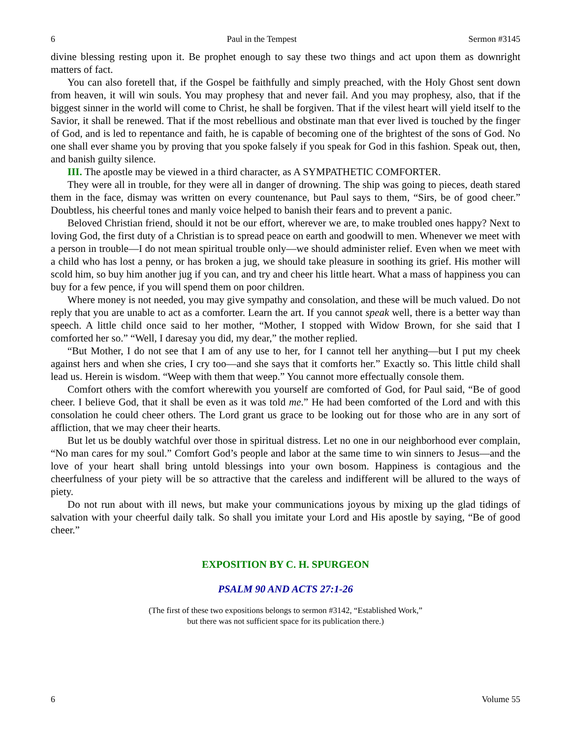6 Paul in the Tempest Sermon #3145
divine blessing resting upon it. Be prophet enough to say these two things and act upon them as downright matters of fact.
You can also foretell that, if the Gospel be faithfully and simply preached, with the Holy Ghost sent down from heaven, it will win souls. You may prophesy that and never fail. And you may prophesy, also, that if the biggest sinner in the world will come to Christ, he shall be forgiven. That if the vilest heart will yield itself to the Savior, it shall be renewed. That if the most rebellious and obstinate man that ever lived is touched by the finger of God, and is led to repentance and faith, he is capable of becoming one of the brightest of the sons of God. No one shall ever shame you by proving that you spoke falsely if you speak for God in this fashion. Speak out, then, and banish guilty silence.
III. The apostle may be viewed in a third character, as A SYMPATHETIC COMFORTER.
They were all in trouble, for they were all in danger of drowning. The ship was going to pieces, death stared them in the face, dismay was written on every countenance, but Paul says to them, “Sirs, be of good cheer.” Doubtless, his cheerful tones and manly voice helped to banish their fears and to prevent a panic.
Beloved Christian friend, should it not be our effort, wherever we are, to make troubled ones happy? Next to loving God, the first duty of a Christian is to spread peace on earth and goodwill to men. Whenever we meet with a person in trouble—I do not mean spiritual trouble only—we should administer relief. Even when we meet with a child who has lost a penny, or has broken a jug, we should take pleasure in soothing its grief. His mother will scold him, so buy him another jug if you can, and try and cheer his little heart. What a mass of happiness you can buy for a few pence, if you will spend them on poor children.
Where money is not needed, you may give sympathy and consolation, and these will be much valued. Do not reply that you are unable to act as a comforter. Learn the art. If you cannot speak well, there is a better way than speech. A little child once said to her mother, “Mother, I stopped with Widow Brown, for she said that I comforted her so.” “Well, I daresay you did, my dear,” the mother replied.
“But Mother, I do not see that I am of any use to her, for I cannot tell her anything—but I put my cheek against hers and when she cries, I cry too—and she says that it comforts her.” Exactly so. This little child shall lead us. Herein is wisdom. “Weep with them that weep.” You cannot more effectually console them.
Comfort others with the comfort wherewith you yourself are comforted of God, for Paul said, “Be of good cheer. I believe God, that it shall be even as it was told me.” He had been comforted of the Lord and with this consolation he could cheer others. The Lord grant us grace to be looking out for those who are in any sort of affliction, that we may cheer their hearts.
But let us be doubly watchful over those in spiritual distress. Let no one in our neighborhood ever complain, “No man cares for my soul.” Comfort God’s people and labor at the same time to win sinners to Jesus—and the love of your heart shall bring untold blessings into your own bosom. Happiness is contagious and the cheerfulness of your piety will be so attractive that the careless and indifferent will be allured to the ways of piety.
Do not run about with ill news, but make your communications joyous by mixing up the glad tidings of salvation with your cheerful daily talk. So shall you imitate your Lord and His apostle by saying, “Be of good cheer.”
EXPOSITION BY C. H. SPURGEON
PSALM 90 AND ACTS 27:1-26
(The first of these two expositions belongs to sermon #3142, “Established Work,”
but there was not sufficient space for its publication there.)
6 Volume 55